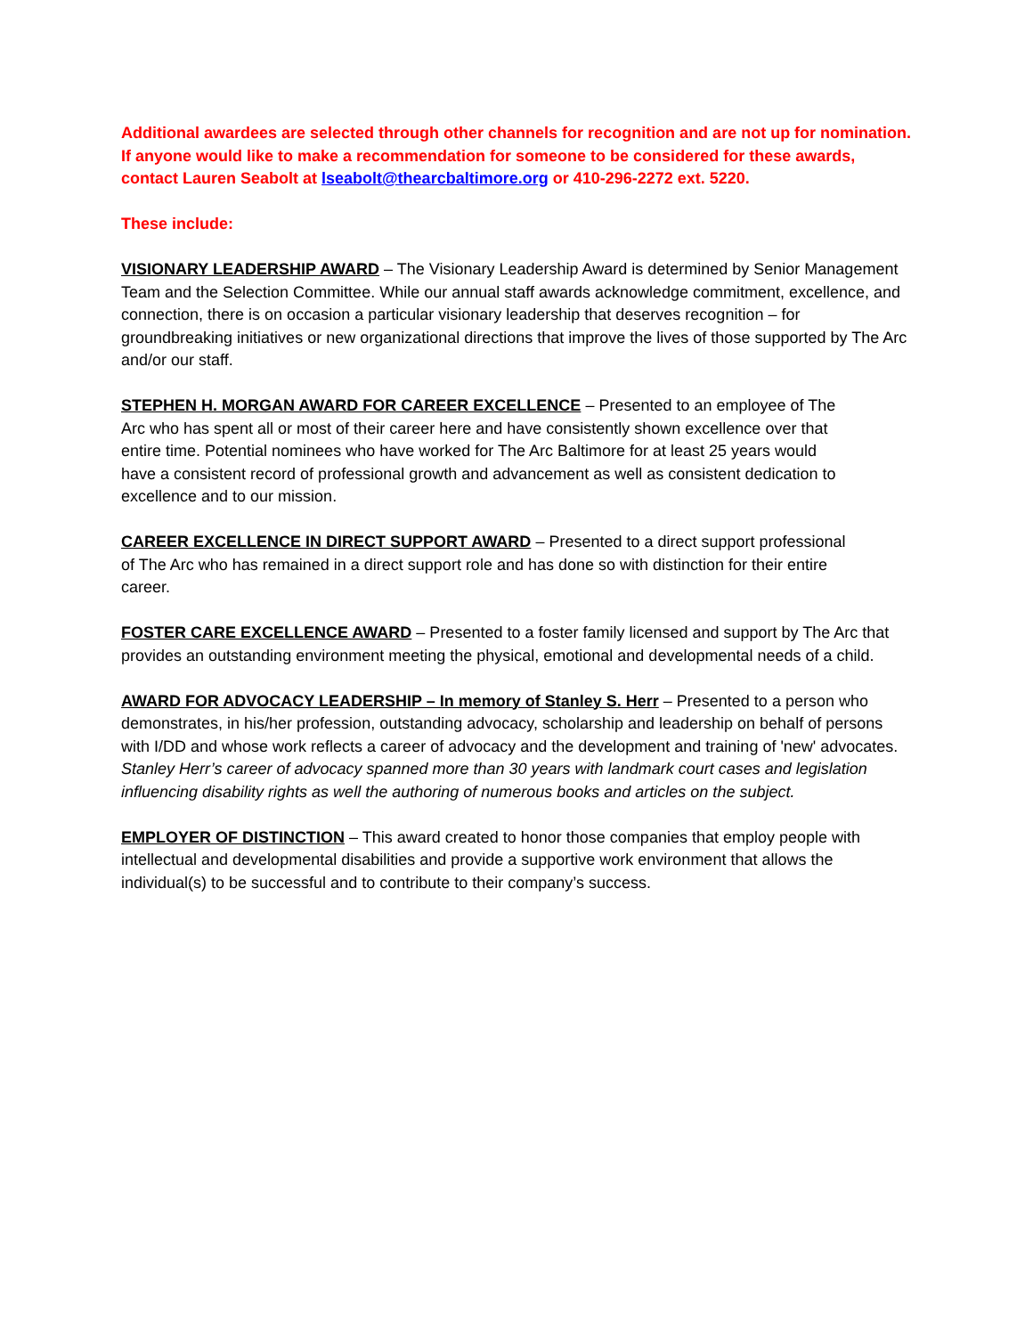Additional awardees are selected through other channels for recognition and are not up for nomination. If anyone would like to make a recommendation for someone to be considered for these awards, contact Lauren Seabolt at lseabolt@thearcbaltimore.org or 410-296-2272 ext. 5220.
These include:
VISIONARY LEADERSHIP AWARD – The Visionary Leadership Award is determined by Senior Management Team and the Selection Committee. While our annual staff awards acknowledge commitment, excellence, and connection, there is on occasion a particular visionary leadership that deserves recognition – for groundbreaking initiatives or new organizational directions that improve the lives of those supported by The Arc and/or our staff.
STEPHEN H. MORGAN AWARD FOR CAREER EXCELLENCE – Presented to an employee of The Arc who has spent all or most of their career here and have consistently shown excellence over that entire time. Potential nominees who have worked for The Arc Baltimore for at least 25 years would have a consistent record of professional growth and advancement as well as consistent dedication to excellence and to our mission.
CAREER EXCELLENCE IN DIRECT SUPPORT AWARD – Presented to a direct support professional of The Arc who has remained in a direct support role and has done so with distinction for their entire career.
FOSTER CARE EXCELLENCE AWARD – Presented to a foster family licensed and support by The Arc that provides an outstanding environment meeting the physical, emotional and developmental needs of a child.
AWARD FOR ADVOCACY LEADERSHIP – In memory of Stanley S. Herr – Presented to a person who demonstrates, in his/her profession, outstanding advocacy, scholarship and leadership on behalf of persons with I/DD and whose work reflects a career of advocacy and the development and training of 'new' advocates. Stanley Herr’s career of advocacy spanned more than 30 years with landmark court cases and legislation influencing disability rights as well the authoring of numerous books and articles on the subject.
EMPLOYER OF DISTINCTION – This award created to honor those companies that employ people with intellectual and developmental disabilities and provide a supportive work environment that allows the individual(s) to be successful and to contribute to their company’s success.